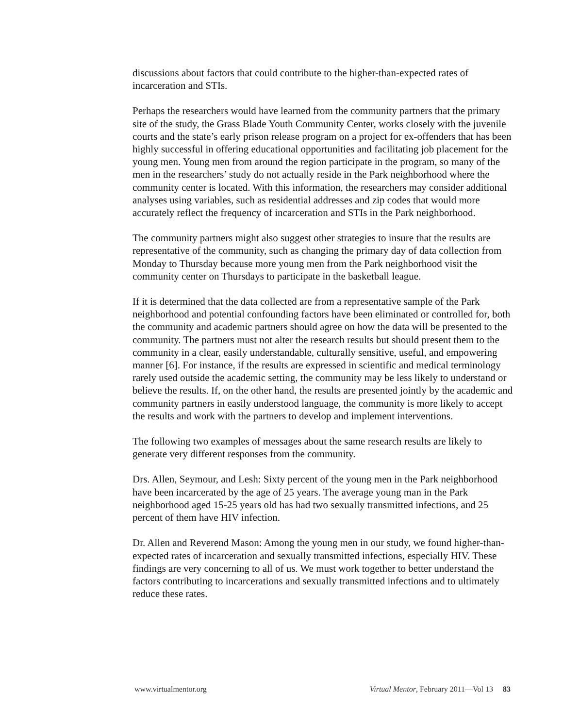discussions about factors that could contribute to the higher-than-expected rates of incarceration and STIs.
Perhaps the researchers would have learned from the community partners that the primary site of the study, the Grass Blade Youth Community Center, works closely with the juvenile courts and the state’s early prison release program on a project for ex-offenders that has been highly successful in offering educational opportunities and facilitating job placement for the young men. Young men from around the region participate in the program, so many of the men in the researchers’ study do not actually reside in the Park neighborhood where the community center is located. With this information, the researchers may consider additional analyses using variables, such as residential addresses and zip codes that would more accurately reflect the frequency of incarceration and STIs in the Park neighborhood.
The community partners might also suggest other strategies to insure that the results are representative of the community, such as changing the primary day of data collection from Monday to Thursday because more young men from the Park neighborhood visit the community center on Thursdays to participate in the basketball league.
If it is determined that the data collected are from a representative sample of the Park neighborhood and potential confounding factors have been eliminated or controlled for, both the community and academic partners should agree on how the data will be presented to the community. The partners must not alter the research results but should present them to the community in a clear, easily understandable, culturally sensitive, useful, and empowering manner [6]. For instance, if the results are expressed in scientific and medical terminology rarely used outside the academic setting, the community may be less likely to understand or believe the results. If, on the other hand, the results are presented jointly by the academic and community partners in easily understood language, the community is more likely to accept the results and work with the partners to develop and implement interventions.
The following two examples of messages about the same research results are likely to generate very different responses from the community.
Drs. Allen, Seymour, and Lesh: Sixty percent of the young men in the Park neighborhood have been incarcerated by the age of 25 years. The average young man in the Park neighborhood aged 15-25 years old has had two sexually transmitted infections, and 25 percent of them have HIV infection.
Dr. Allen and Reverend Mason: Among the young men in our study, we found higher-than-expected rates of incarceration and sexually transmitted infections, especially HIV. These findings are very concerning to all of us. We must work together to better understand the factors contributing to incarcerations and sexually transmitted infections and to ultimately reduce these rates.
www.virtualmentor.org Virtual Mentor, February 2011—Vol 13 83